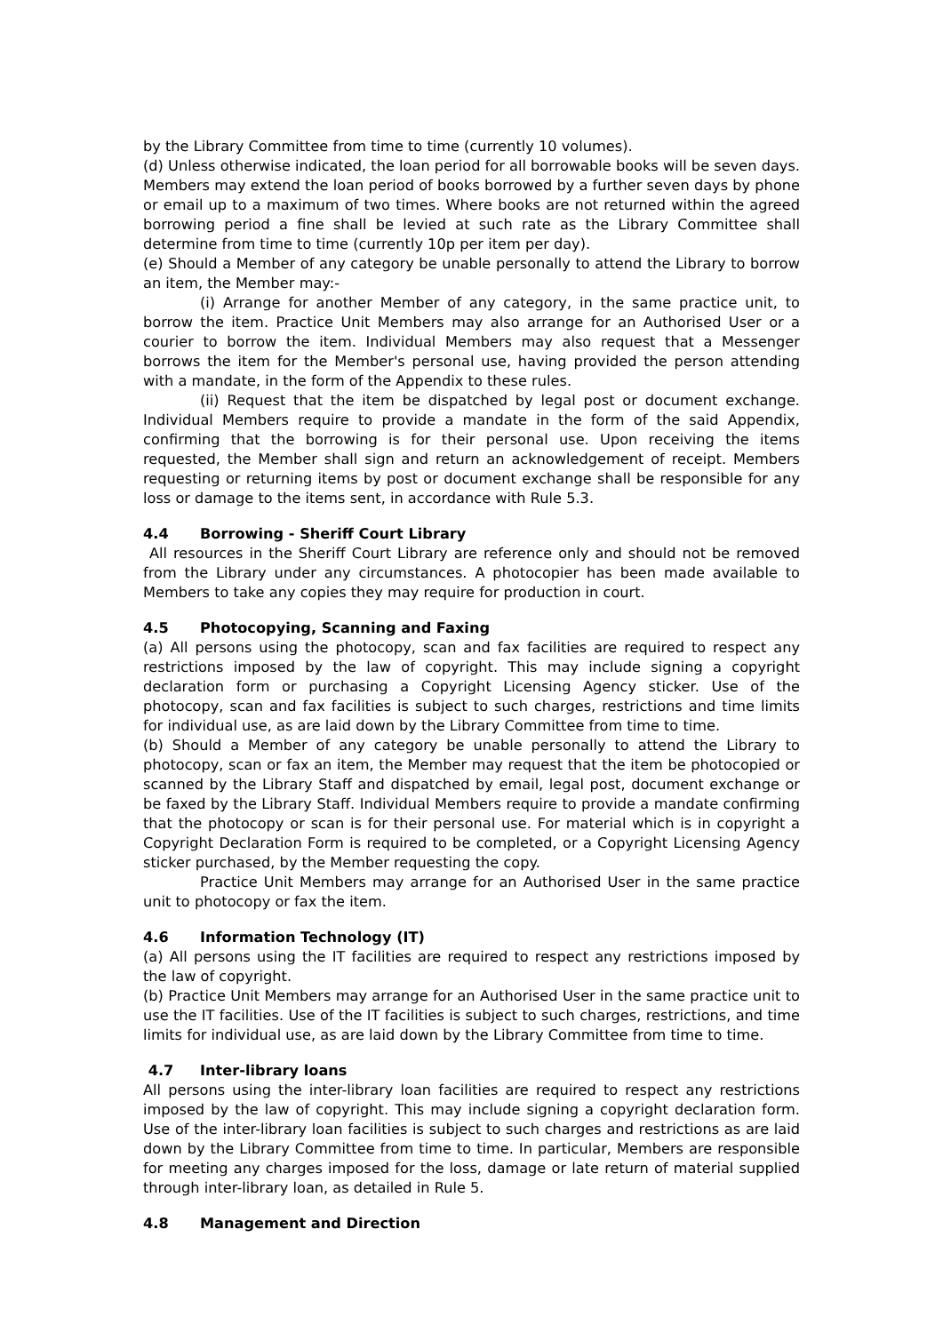by the Library Committee from time to time (currently 10 volumes).
(d) Unless otherwise indicated, the loan period for all borrowable books will be seven days. Members may extend the loan period of books borrowed by a further seven days by phone or email up to a maximum of two times. Where books are not returned within the agreed borrowing period a fine shall be levied at such rate as the Library Committee shall determine from time to time (currently 10p per item per day).
(e) Should a Member of any category be unable personally to attend the Library to borrow an item, the Member may:-
(i) Arrange for another Member of any category, in the same practice unit, to borrow the item. Practice Unit Members may also arrange for an Authorised User or a courier to borrow the item. Individual Members may also request that a Messenger borrows the item for the Member's personal use, having provided the person attending with a mandate, in the form of the Appendix to these rules.
(ii) Request that the item be dispatched by legal post or document exchange. Individual Members require to provide a mandate in the form of the said Appendix, confirming that the borrowing is for their personal use. Upon receiving the items requested, the Member shall sign and return an acknowledgement of receipt. Members requesting or returning items by post or document exchange shall be responsible for any loss or damage to the items sent, in accordance with Rule 5.3.
4.4 Borrowing - Sheriff Court Library
All resources in the Sheriff Court Library are reference only and should not be removed from the Library under any circumstances. A photocopier has been made available to Members to take any copies they may require for production in court.
4.5 Photocopying, Scanning and Faxing
(a) All persons using the photocopy, scan and fax facilities are required to respect any restrictions imposed by the law of copyright. This may include signing a copyright declaration form or purchasing a Copyright Licensing Agency sticker. Use of the photocopy, scan and fax facilities is subject to such charges, restrictions and time limits for individual use, as are laid down by the Library Committee from time to time.
(b) Should a Member of any category be unable personally to attend the Library to photocopy, scan or fax an item, the Member may request that the item be photocopied or scanned by the Library Staff and dispatched by email, legal post, document exchange or be faxed by the Library Staff. Individual Members require to provide a mandate confirming that the photocopy or scan is for their personal use. For material which is in copyright a Copyright Declaration Form is required to be completed, or a Copyright Licensing Agency sticker purchased, by the Member requesting the copy.
Practice Unit Members may arrange for an Authorised User in the same practice unit to photocopy or fax the item.
4.6 Information Technology (IT)
(a) All persons using the IT facilities are required to respect any restrictions imposed by the law of copyright.
(b) Practice Unit Members may arrange for an Authorised User in the same practice unit to use the IT facilities. Use of the IT facilities is subject to such charges, restrictions, and time limits for individual use, as are laid down by the Library Committee from time to time.
4.7 Inter-library loans
All persons using the inter-library loan facilities are required to respect any restrictions imposed by the law of copyright. This may include signing a copyright declaration form. Use of the inter-library loan facilities is subject to such charges and restrictions as are laid down by the Library Committee from time to time. In particular, Members are responsible for meeting any charges imposed for the loss, damage or late return of material supplied through inter-library loan, as detailed in Rule 5.
4.8 Management and Direction